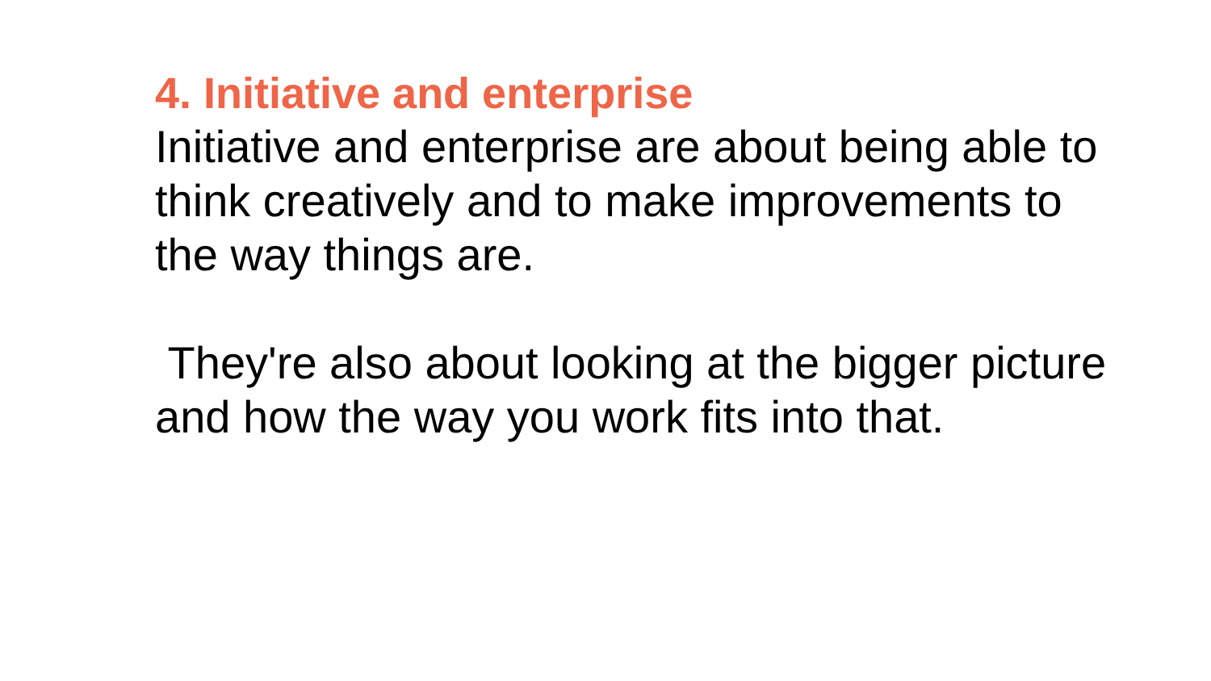4. Initiative and enterprise
Initiative and enterprise are about being able to think creatively and to make improvements to the way things are.
They're also about looking at the bigger picture and how the way you work fits into that.